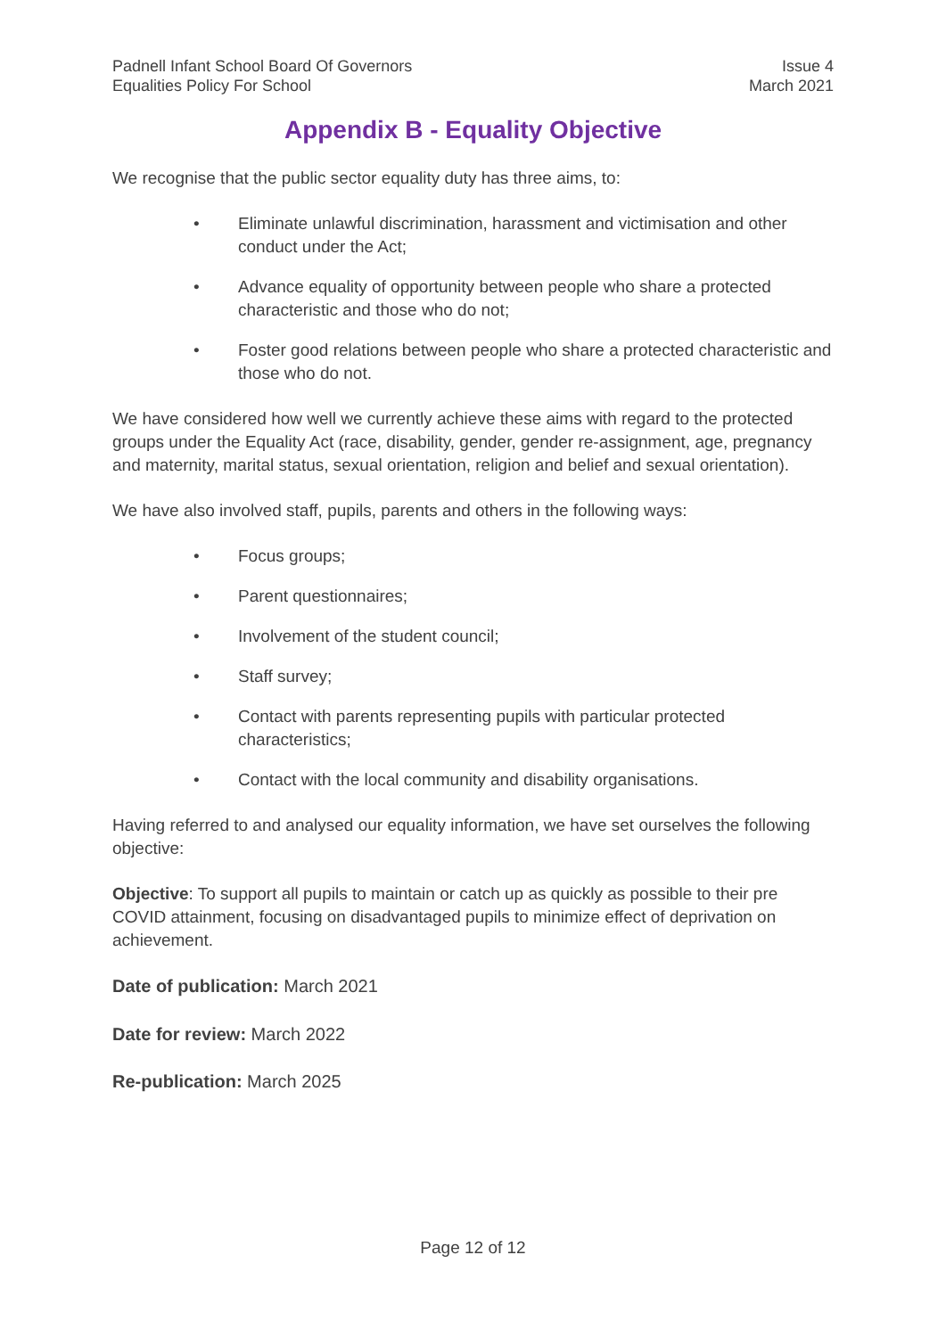Padnell Infant School Board Of Governors
Equalities Policy For School
Issue 4
March 2021
Appendix B - Equality Objective
We recognise that the public sector equality duty has three aims, to:
• Eliminate unlawful discrimination, harassment and victimisation and other conduct under the Act;
• Advance equality of opportunity between people who share a protected characteristic and those who do not;
• Foster good relations between people who share a protected characteristic and those who do not.
We have considered how well we currently achieve these aims with regard to the protected groups under the Equality Act (race, disability, gender, gender re-assignment, age, pregnancy and maternity, marital status, sexual orientation, religion and belief and sexual orientation).
We have also involved staff, pupils, parents and others in the following ways:
• Focus groups;
• Parent questionnaires;
• Involvement of the student council;
• Staff survey;
• Contact with parents representing pupils with particular protected characteristics;
• Contact with the local community and disability organisations.
Having referred to and analysed our equality information, we have set ourselves the following objective:
Objective: To support all pupils to maintain or catch up as quickly as possible to their pre COVID attainment, focusing on disadvantaged pupils to minimize effect of deprivation on achievement.
Date of publication: March 2021
Date for review: March 2022
Re-publication: March 2025
Page 12 of 12